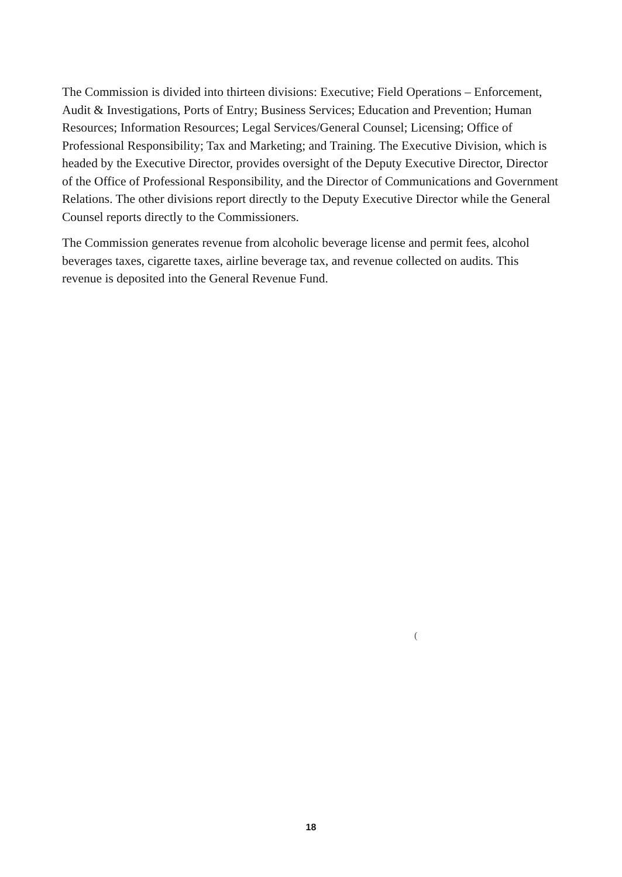The Commission is divided into thirteen divisions: Executive; Field Operations – Enforcement, Audit & Investigations, Ports of Entry; Business Services; Education and Prevention; Human Resources; Information Resources; Legal Services/General Counsel; Licensing; Office of Professional Responsibility; Tax and Marketing; and Training. The Executive Division, which is headed by the Executive Director, provides oversight of the Deputy Executive Director, Director of the Office of Professional Responsibility, and the Director of Communications and Government Relations. The other divisions report directly to the Deputy Executive Director while the General Counsel reports directly to the Commissioners.
The Commission generates revenue from alcoholic beverage license and permit fees, alcohol beverages taxes, cigarette taxes, airline beverage tax, and revenue collected on audits. This revenue is deposited into the General Revenue Fund.
(
18